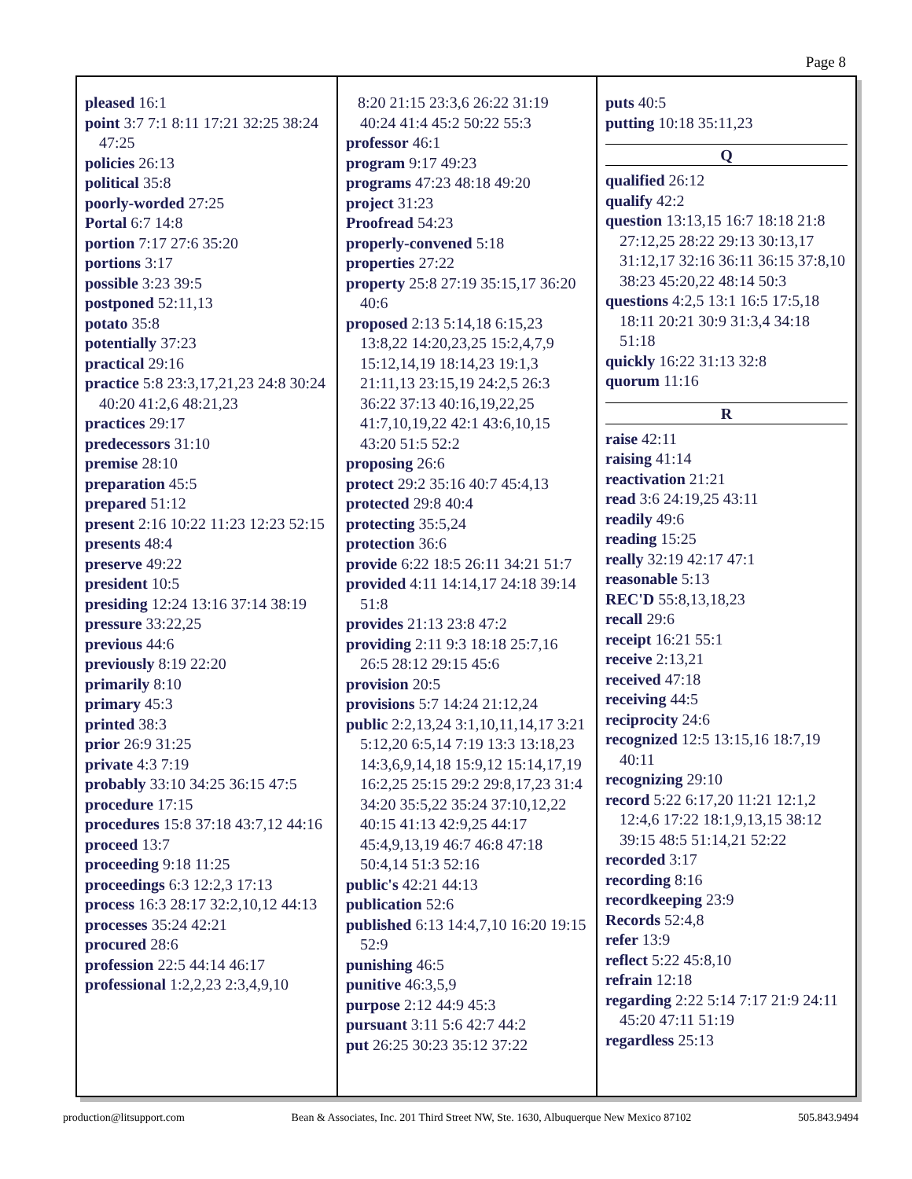Page 8
pleased 16:1
point 3:7 7:1 8:11 17:21 32:25 38:24 47:25
policies 26:13
political 35:8
poorly-worded 27:25
Portal 6:7 14:8
portion 7:17 27:6 35:20
portions 3:17
possible 3:23 39:5
postponed 52:11,13
potato 35:8
potentially 37:23
practical 29:16
practice 5:8 23:3,17,21,23 24:8 30:24 40:20 41:2,6 48:21,23
practices 29:17
predecessors 31:10
premise 28:10
preparation 45:5
prepared 51:12
present 2:16 10:22 11:23 12:23 52:15
presents 48:4
preserve 49:22
president 10:5
presiding 12:24 13:16 37:14 38:19
pressure 33:22,25
previous 44:6
previously 8:19 22:20
primarily 8:10
primary 45:3
printed 38:3
prior 26:9 31:25
private 4:3 7:19
probably 33:10 34:25 36:15 47:5
procedure 17:15
procedures 15:8 37:18 43:7,12 44:16
proceed 13:7
proceeding 9:18 11:25
proceedings 6:3 12:2,3 17:13
process 16:3 28:17 32:2,10,12 44:13
processes 35:24 42:21
procured 28:6
profession 22:5 44:14 46:17
professional 1:2,2,23 2:3,4,9,10
8:20 21:15 23:3,6 26:22 31:19 40:24 41:4 45:2 50:22 55:3
professor 46:1
program 9:17 49:23
programs 47:23 48:18 49:20
project 31:23
Proofread 54:23
properly-convened 5:18
properties 27:22
property 25:8 27:19 35:15,17 36:20 40:6
proposed 2:13 5:14,18 6:15,23 13:8,22 14:20,23,25 15:2,4,7,9 15:12,14,19 18:14,23 19:1,3 21:11,13 23:15,19 24:2,5 26:3 36:22 37:13 40:16,19,22,25 41:7,10,19,22 42:1 43:6,10,15 43:20 51:5 52:2
proposing 26:6
protect 29:2 35:16 40:7 45:4,13
protected 29:8 40:4
protecting 35:5,24
protection 36:6
provide 6:22 18:5 26:11 34:21 51:7
provided 4:11 14:14,17 24:18 39:14 51:8
provides 21:13 23:8 47:2
providing 2:11 9:3 18:18 25:7,16 26:5 28:12 29:15 45:6
provision 20:5
provisions 5:7 14:24 21:12,24
public 2:2,13,24 3:1,10,11,14,17 3:21 5:12,20 6:5,14 7:19 13:3 13:18,23 14:3,6,9,14,18 15:9,12 15:14,17,19 16:2,25 25:15 29:2 29:8,17,23 31:4 34:20 35:5,22 35:24 37:10,12,22 40:15 41:13 42:9,25 44:17 45:4,9,13,19 46:7 46:8 47:18 50:4,14 51:3 52:16
public's 42:21 44:13
publication 52:6
published 6:13 14:4,7,10 16:20 19:15 52:9
punishing 46:5
punitive 46:3,5,9
purpose 2:12 44:9 45:3
pursuant 3:11 5:6 42:7 44:2
put 26:25 30:23 35:12 37:22
puts 40:5
putting 10:18 35:11,23
Q
qualified 26:12
qualify 42:2
question 13:13,15 16:7 18:18 21:8 27:12,25 28:22 29:13 30:13,17 31:12,17 32:16 36:11 36:15 37:8,10 38:23 45:20,22 48:14 50:3
questions 4:2,5 13:1 16:5 17:5,18 18:11 20:21 30:9 31:3,4 34:18 51:18
quickly 16:22 31:13 32:8
quorum 11:16
R
raise 42:11
raising 41:14
reactivation 21:21
read 3:6 24:19,25 43:11
readily 49:6
reading 15:25
really 32:19 42:17 47:1
reasonable 5:13
REC'D 55:8,13,18,23
recall 29:6
receipt 16:21 55:1
receive 2:13,21
received 47:18
receiving 44:5
reciprocity 24:6
recognized 12:5 13:15,16 18:7,19 40:11
recognizing 29:10
record 5:22 6:17,20 11:21 12:1,2 12:4,6 17:22 18:1,9,13,15 38:12 39:15 48:5 51:14,21 52:22
recorded 3:17
recording 8:16
recordkeeping 23:9
Records 52:4,8
refer 13:9
reflect 5:22 45:8,10
refrain 12:18
regarding 2:22 5:14 7:17 21:9 24:11 45:20 47:11 51:19
regardless 25:13
production@litsupport.com Bean & Associates, Inc. 201 Third Street NW, Ste. 1630, Albuquerque New Mexico 87102 505.843.9494